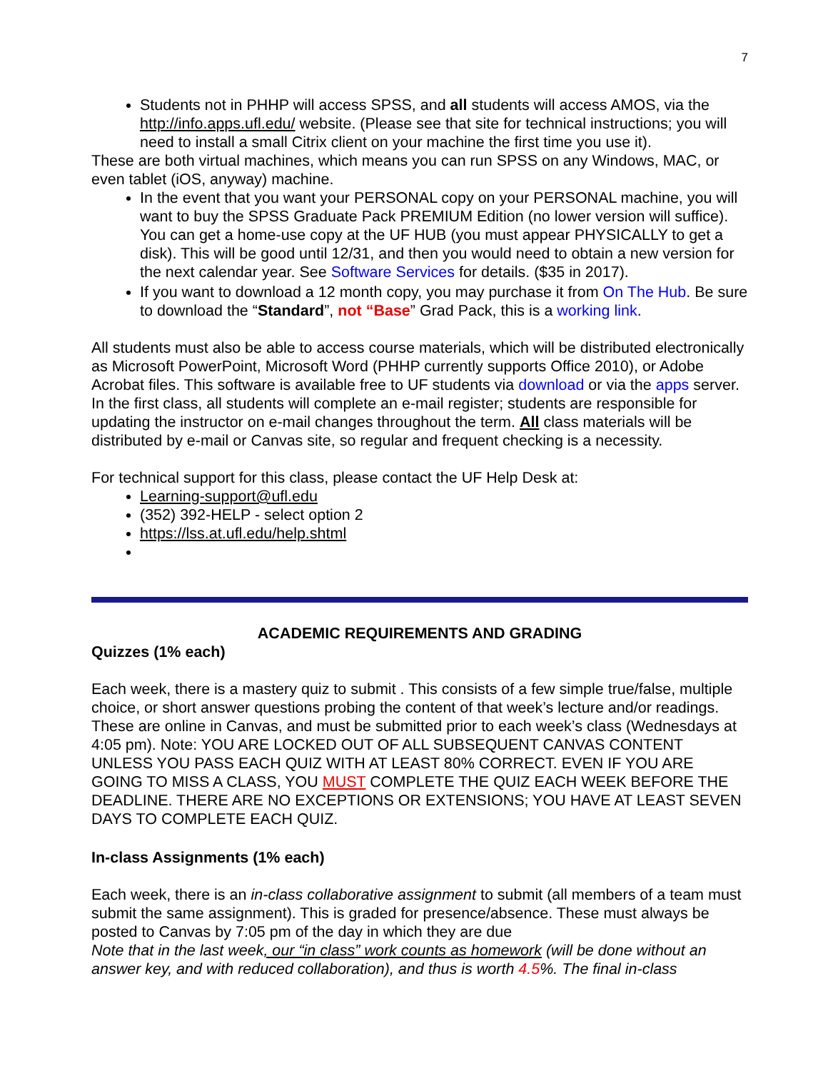7
Students not in PHHP will access SPSS, and all students will access AMOS, via the http://info.apps.ufl.edu/ website. (Please see that site for technical instructions; you will need to install a small Citrix client on your machine the first time you use it).
These are both virtual machines, which means you can run SPSS on any Windows, MAC, or even tablet (iOS, anyway) machine.
In the event that you want your PERSONAL copy on your PERSONAL machine, you will want to buy the SPSS Graduate Pack PREMIUM Edition (no lower version will suffice). You can get a home-use copy at the UF HUB (you must appear PHYSICALLY to get a disk). This will be good until 12/31, and then you would need to obtain a new version for the next calendar year. See Software Services for details. ($35 in 2017).
If you want to download a 12 month copy, you may purchase it from On The Hub. Be sure to download the “Standard”, not “Base” Grad Pack, this is a working link.
All students must also be able to access course materials, which will be distributed electronically as Microsoft PowerPoint, Microsoft Word (PHHP currently supports Office 2010), or Adobe Acrobat files. This software is available free to UF students via download or via the apps server. In the first class, all students will complete an e-mail register; students are responsible for updating the instructor on e-mail changes throughout the term. All class materials will be distributed by e-mail or Canvas site, so regular and frequent checking is a necessity.
For technical support for this class, please contact the UF Help Desk at:
Learning-support@ufl.edu
(352) 392-HELP - select option 2
https://lss.at.ufl.edu/help.shtml
ACADEMIC REQUIREMENTS AND GRADING
Quizzes (1% each)
Each week, there is a mastery quiz to submit . This consists of a few simple true/false, multiple choice, or short answer questions probing the content of that week’s lecture and/or readings. These are online in Canvas, and must be submitted prior to each week’s class (Wednesdays at 4:05 pm). Note: YOU ARE LOCKED OUT OF ALL SUBSEQUENT CANVAS CONTENT UNLESS YOU PASS EACH QUIZ WITH AT LEAST 80% CORRECT. EVEN IF YOU ARE GOING TO MISS A CLASS, YOU MUST COMPLETE THE QUIZ EACH WEEK BEFORE THE DEADLINE. THERE ARE NO EXCEPTIONS OR EXTENSIONS; YOU HAVE AT LEAST SEVEN DAYS TO COMPLETE EACH QUIZ.
In-class Assignments (1% each)
Each week, there is an in-class collaborative assignment to submit (all members of a team must submit the same assignment). This is graded for presence/absence. These must always be posted to Canvas by 7:05 pm of the day in which they are due
Note that in the last week, our “in class” work counts as homework (will be done without an answer key, and with reduced collaboration), and thus is worth 4.5%. The final in-class